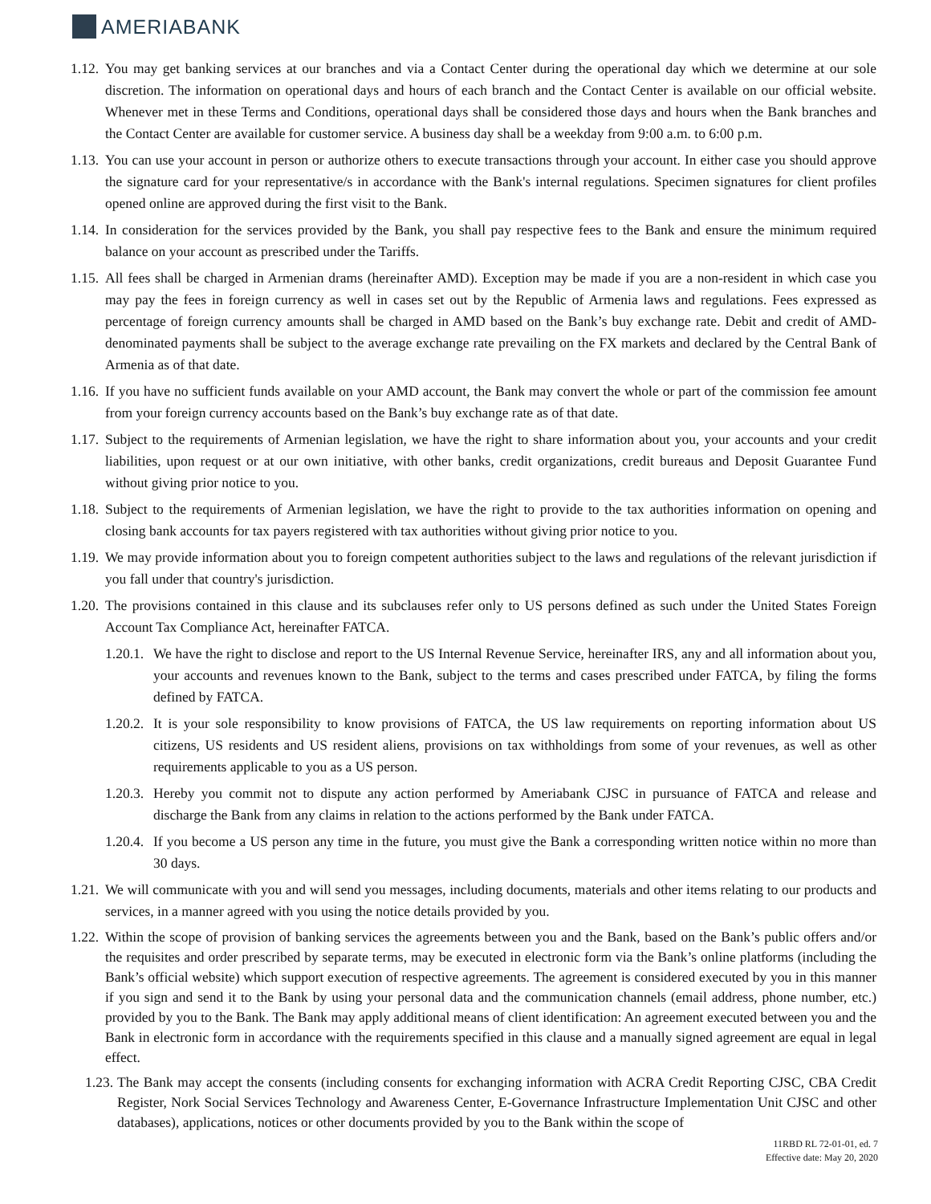AMERIABANK
1.12.
You may get banking services at our branches and via a Contact Center during the operational day which we determine at our sole discretion. The information on operational days and hours of each branch and the Contact Center is available on our official website. Whenever met in these Terms and Conditions, operational days shall be considered those days and hours when the Bank branches and the Contact Center are available for customer service. A business day shall be a weekday from 9:00 a.m. to 6:00 p.m.
1.13.
You can use your account in person or authorize others to execute transactions through your account. In either case you should approve the signature card for your representative/s in accordance with the Bank's internal regulations. Specimen signatures for client profiles opened online are approved during the first visit to the Bank.
1.14.
In consideration for the services provided by the Bank, you shall pay respective fees to the Bank and ensure the minimum required balance on your account as prescribed under the Tariffs.
1.15.
All fees shall be charged in Armenian drams (hereinafter AMD). Exception may be made if you are a non-resident in which case you may pay the fees in foreign currency as well in cases set out by the Republic of Armenia laws and regulations. Fees expressed as percentage of foreign currency amounts shall be charged in AMD based on the Bank’s buy exchange rate. Debit and credit of AMD-denominated payments shall be subject to the average exchange rate prevailing on the FX markets and declared by the Central Bank of Armenia as of that date.
1.16.
If you have no sufficient funds available on your AMD account, the Bank may convert the whole or part of the commission fee amount from your foreign currency accounts based on the Bank’s buy exchange rate as of that date.
1.17.
Subject to the requirements of Armenian legislation, we have the right to share information about you, your accounts and your credit liabilities, upon request or at our own initiative, with other banks, credit organizations, credit bureaus and Deposit Guarantee Fund without giving prior notice to you.
1.18.
Subject to the requirements of Armenian legislation, we have the right to provide to the tax authorities information on opening and closing bank accounts for tax payers registered with tax authorities without giving prior notice to you.
1.19.
We may provide information about you to foreign competent authorities subject to the laws and regulations of the relevant jurisdiction if you fall under that country's jurisdiction.
1.20.
The provisions contained in this clause and its subclauses refer only to US persons defined as such under the United States Foreign Account Tax Compliance Act, hereinafter FATCA.
1.20.1.
We have the right to disclose and report to the US Internal Revenue Service, hereinafter IRS, any and all information about you, your accounts and revenues known to the Bank, subject to the terms and cases prescribed under FATCA, by filing the forms defined by FATCA.
1.20.2.
It is your sole responsibility to know provisions of FATCA, the US law requirements on reporting information about US citizens, US residents and US resident aliens, provisions on tax withholdings from some of your revenues, as well as other requirements applicable to you as a US person.
1.20.3.
Hereby you commit not to dispute any action performed by Ameriabank CJSC in pursuance of FATCA and release and discharge the Bank from any claims in relation to the actions performed by the Bank under FATCA.
1.20.4.
If you become a US person any time in the future, you must give the Bank a corresponding written notice within no more than 30 days.
1.21.
We will communicate with you and will send you messages, including documents, materials and other items relating to our products and services, in a manner agreed with you using the notice details provided by you.
1.22.
Within the scope of provision of banking services the agreements between you and the Bank, based on the Bank’s public offers and/or the requisites and order prescribed by separate terms, may be executed in electronic form via the Bank’s online platforms (including the Bank’s official website) which support execution of respective agreements. The agreement is considered executed by you in this manner if you sign and send it to the Bank by using your personal data and the communication channels (email address, phone number, etc.) provided by you to the Bank. The Bank may apply additional means of client identification: An agreement executed between you and the Bank in electronic form in accordance with the requirements specified in this clause and a manually signed agreement are equal in legal effect.
1.23.
The Bank may accept the consents (including consents for exchanging information with ACRA Credit Reporting CJSC, CBA Credit Register, Nork Social Services Technology and Awareness Center, E-Governance Infrastructure Implementation Unit CJSC and other databases), applications, notices or other documents provided by you to the Bank within the scope of
11RBD RL 72-01-01, ed. 7
Effective date: May 20, 2020